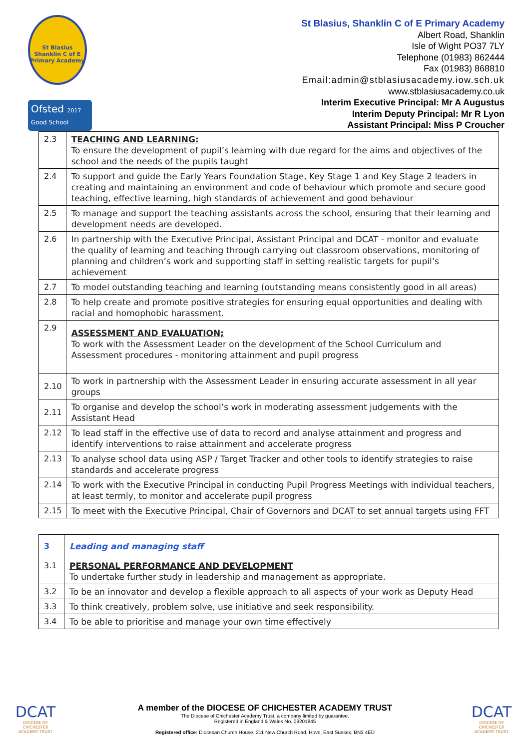St Blasius Shanklin C of E Primary Academy
Ofsted 2017
Good School
St Blasius, Shanklin C of E Primary Academy
Albert Road, Shanklin
Isle of Wight PO37 7LY
Telephone (01983) 862444
Fax (01983) 868810
Email:admin@stblasiusacademy.iow.sch.uk
www.stblasiusacademy.co.uk
Interim Executive Principal: Mr A Augustus
Interim Deputy Principal: Mr R Lyon
Assistant Principal: Miss P Croucher
| 2.3 | TEACHING AND LEARNING: To ensure the development of pupil’s learning with due regard for the aims and objectives of the school and the needs of the pupils taught |
| 2.4 | To support and guide the Early Years Foundation Stage, Key Stage 1 and Key Stage 2 leaders in creating and maintaining an environment and code of behaviour which promote and secure good teaching, effective learning, high standards of achievement and good behaviour |
| 2.5 | To manage and support the teaching assistants across the school, ensuring that their learning and development needs are developed. |
| 2.6 | In partnership with the Executive Principal, Assistant Principal and DCAT - monitor and evaluate the quality of learning and teaching through carrying out classroom observations, monitoring of planning and children’s work and supporting staff in setting realistic targets for pupil’s achievement |
| 2.7 | To model outstanding teaching and learning (outstanding means consistently good in all areas) |
| 2.8 | To help create and promote positive strategies for ensuring equal opportunities and dealing with racial and homophobic harassment. |
| 2.9 | ASSESSMENT AND EVALUATION; To work with the Assessment Leader on the development of the School Curriculum and Assessment procedures - monitoring attainment and pupil progress |
| 2.10 | To work in partnership with the Assessment Leader in ensuring accurate assessment in all year groups |
| 2.11 | To organise and develop the school’s work in moderating assessment judgements with the Assistant Head |
| 2.12 | To lead staff in the effective use of data to record and analyse attainment and progress and identify interventions to raise attainment and accelerate progress |
| 2.13 | To analyse school data using ASP / Target Tracker and other tools to identify strategies to raise standards and accelerate progress |
| 2.14 | To work with the Executive Principal in conducting Pupil Progress Meetings with individual teachers, at least termly, to monitor and accelerate pupil progress |
| 2.15 | To meet with the Executive Principal, Chair of Governors and DCAT to set annual targets using FFT |
| 3 | Leading and managing staff |
| 3.1 | PERSONAL PERFORMANCE AND DEVELOPMENT To undertake further study in leadership and management as appropriate. |
| 3.2 | To be an innovator and develop a flexible approach to all aspects of your work as Deputy Head |
| 3.3 | To think creatively, problem solve, use initiative and seek responsibility. |
| 3.4 | To be able to prioritise and manage your own time effectively |
DCAT
DIOCESE OF CHICHESTER ACADEMY TRUST
DCAT
DIOCESE OF CHICHESTER ACADEMY TRUST
A member of the DIOCESE OF CHICHESTER ACADEMY TRUST
The Diocese of Chichester Academy Trust, a company limited by guarantee.
Registered in England & Wales No. 09201845
Registered office: Diocesan Church House, 211 New Church Road, Hove, East Sussex, BN3 4ED